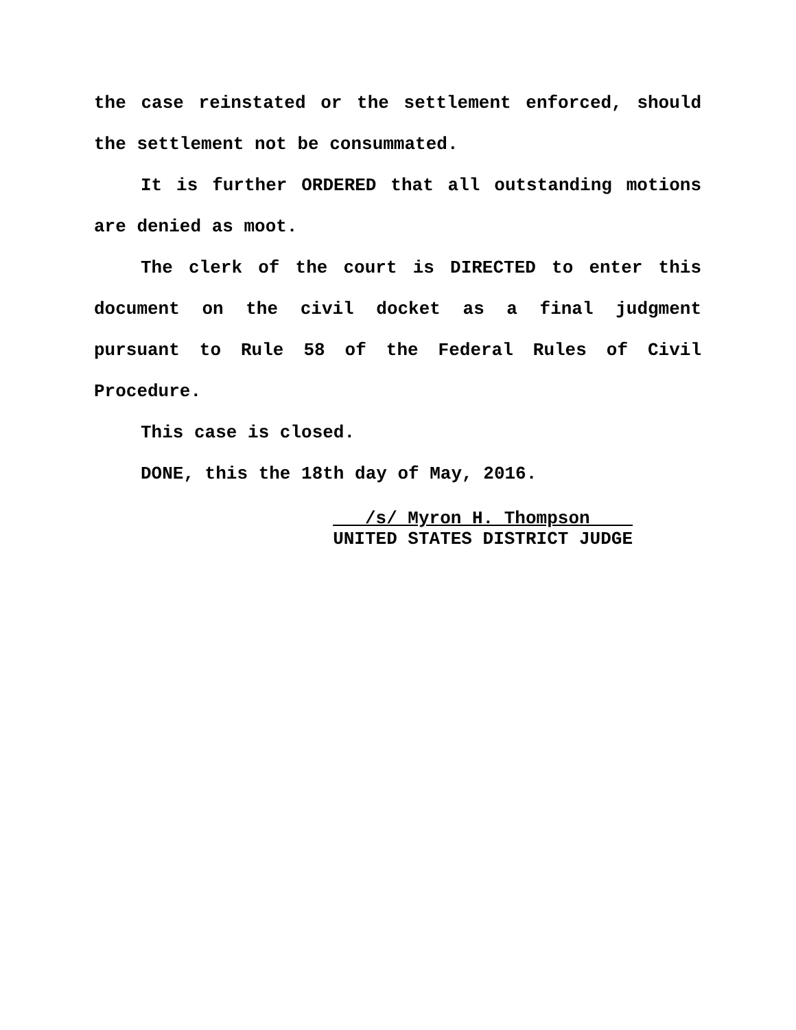the case reinstated or the settlement enforced, should the settlement not be consummated.
It is further ORDERED that all outstanding motions are denied as moot.
The clerk of the court is DIRECTED to enter this document on the civil docket as a final judgment pursuant to Rule 58 of the Federal Rules of Civil Procedure.
This case is closed.
DONE, this the 18th day of May, 2016.
/s/ Myron H. Thompson
UNITED STATES DISTRICT JUDGE